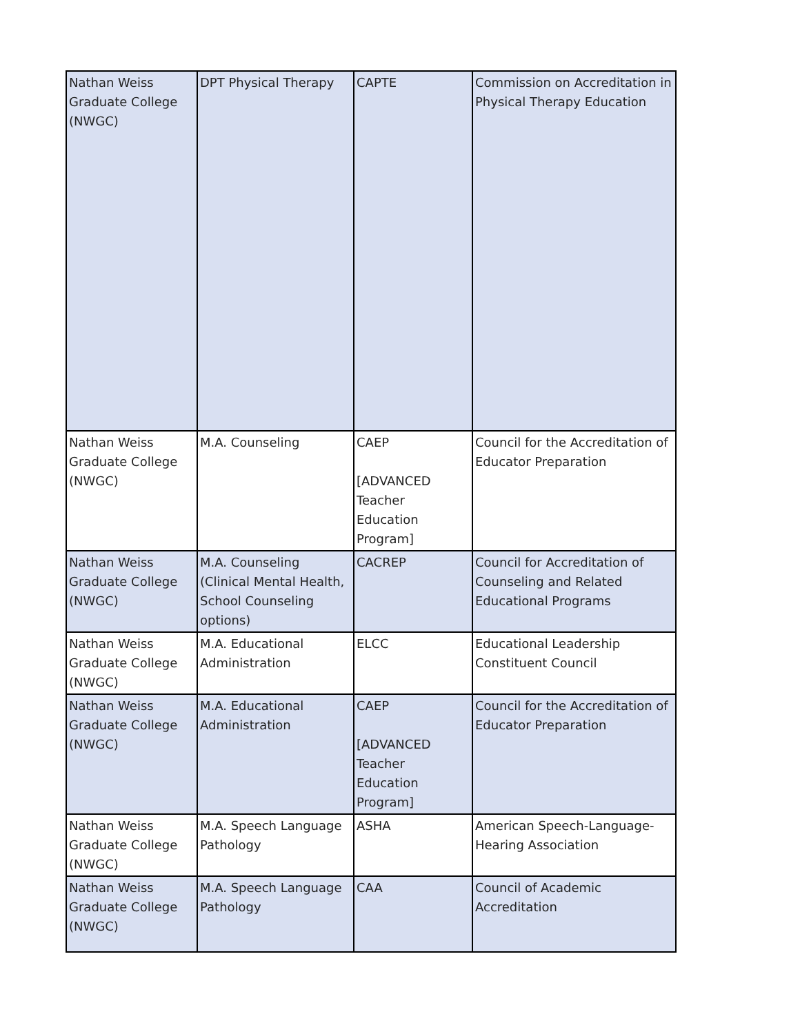| Nathan Weiss Graduate College (NWGC) | DPT Physical Therapy | CAPTE | Commission on Accreditation in Physical Therapy Education |
| Nathan Weiss Graduate College (NWGC) | M.A. Counseling | CAEP [ADVANCED Teacher Education Program] | Council for the Accreditation of Educator Preparation |
| Nathan Weiss Graduate College (NWGC) | M.A. Counseling (Clinical Mental Health, School Counseling options) | CACREP | Council for Accreditation of Counseling and Related Educational Programs |
| Nathan Weiss Graduate College (NWGC) | M.A. Educational Administration | ELCC | Educational Leadership Constituent Council |
| Nathan Weiss Graduate College (NWGC) | M.A. Educational Administration | CAEP [ADVANCED Teacher Education Program] | Council for the Accreditation of Educator Preparation |
| Nathan Weiss Graduate College (NWGC) | M.A. Speech Language Pathology | ASHA | American Speech-Language-Hearing Association |
| Nathan Weiss Graduate College (NWGC) | M.A. Speech Language Pathology | CAA | Council of Academic Accreditation |